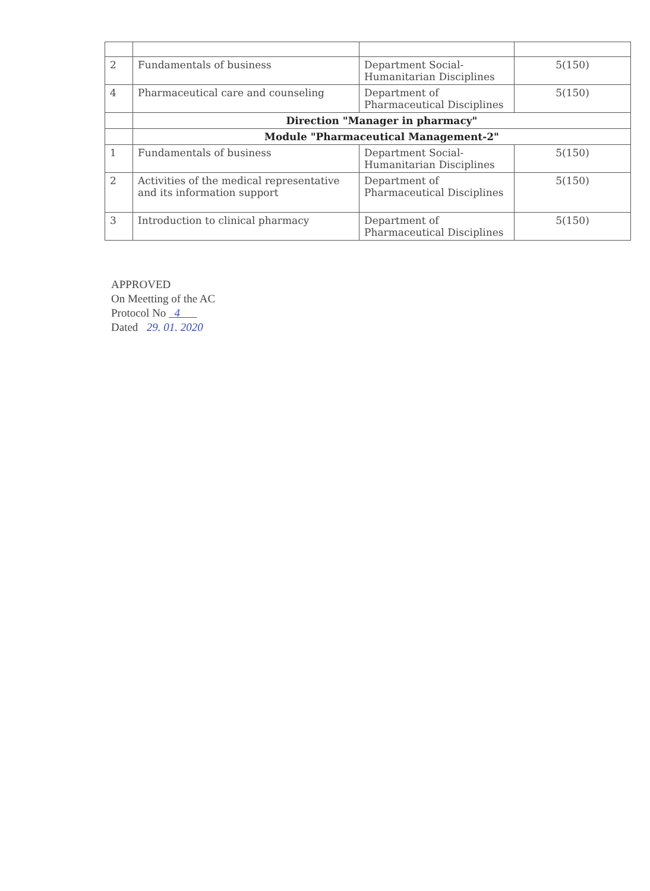| 2 | Fundamentals of business | Department Social-Humanitarian Disciplines | 5(150) |
| 4 | Pharmaceutical care and counseling | Department of Pharmaceutical Disciplines | 5(150) |
| | Direction "Manager in pharmacy" | | |
| | Module "Pharmaceutical Management-2" | | |
| 1 | Fundamentals of business | Department Social-Humanitarian Disciplines | 5(150) |
| 2 | Activities of the medical representative and its information support | Department of Pharmaceutical Disciplines | 5(150) |
| 3 | Introduction to clinical pharmacy | Department of Pharmaceutical Disciplines | 5(150) |
APPROVED
On Meetting of the AC
Protocol No 4
Dated 29. 01. 2020